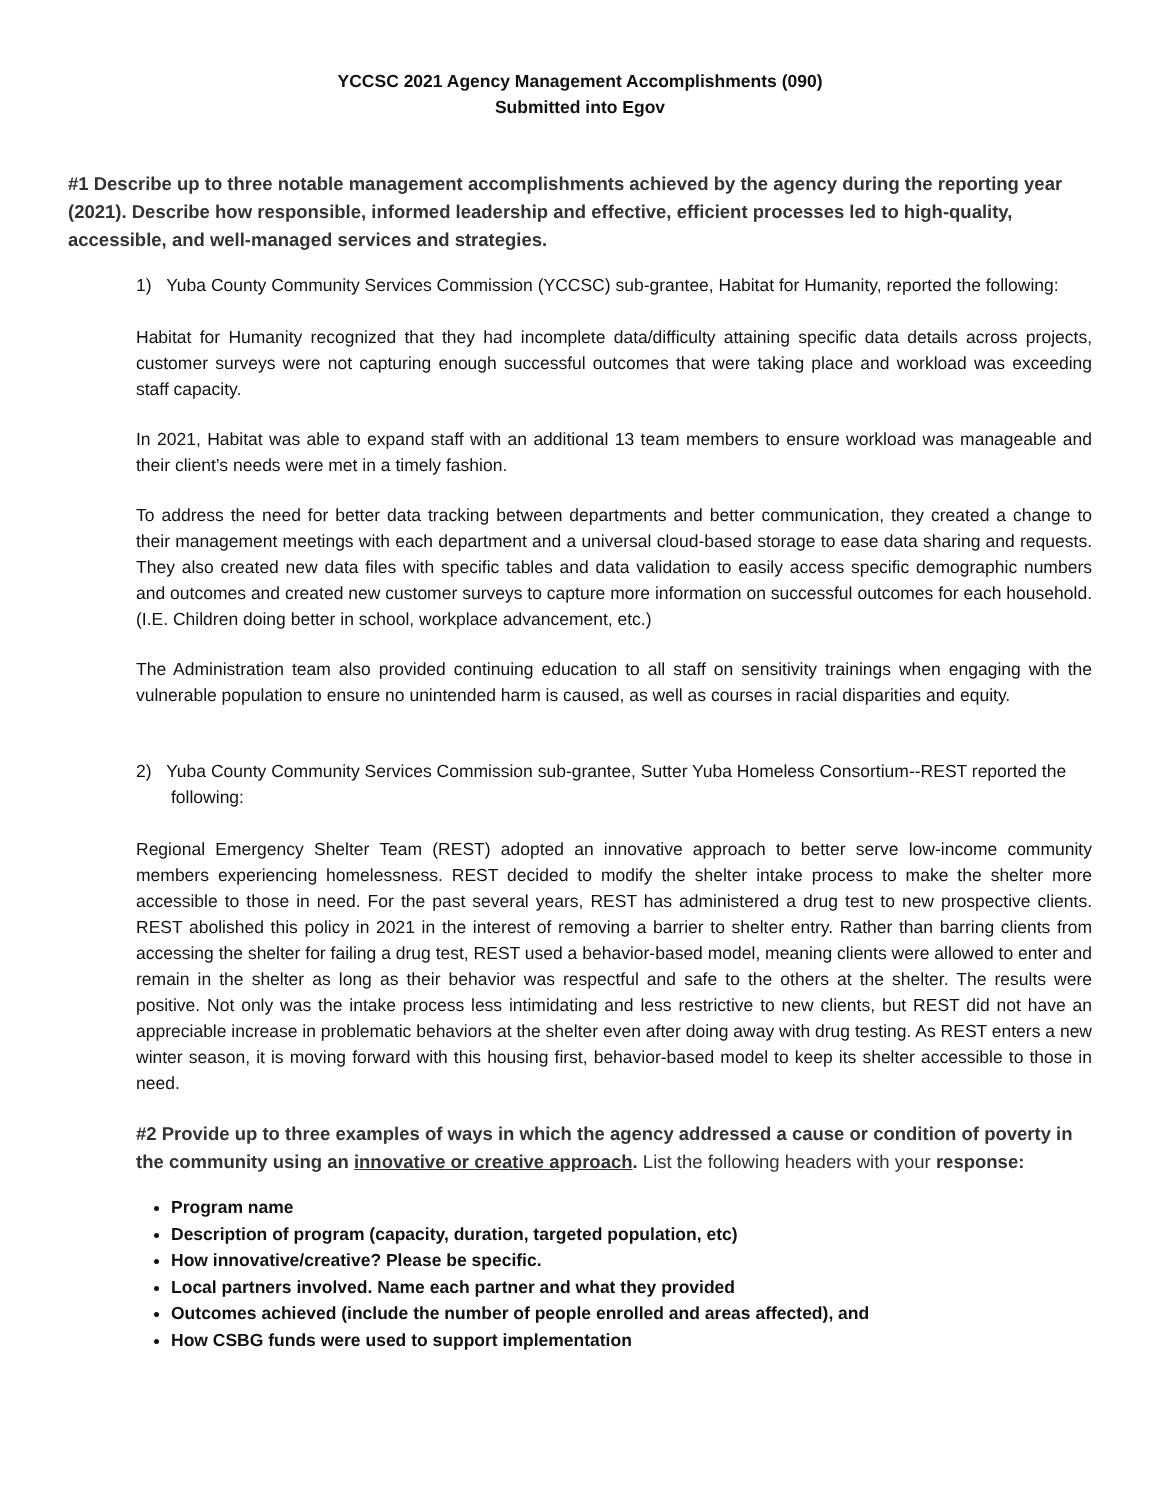YCCSC 2021 Agency Management Accomplishments (090)
Submitted into Egov
#1 Describe up to three notable management accomplishments achieved by the agency during the reporting year (2021). Describe how responsible, informed leadership and effective, efficient processes led to high-quality, accessible, and well-managed services and strategies.
1) Yuba County Community Services Commission (YCCSC) sub-grantee, Habitat for Humanity, reported the following:
Habitat for Humanity recognized that they had incomplete data/difficulty attaining specific data details across projects, customer surveys were not capturing enough successful outcomes that were taking place and workload was exceeding staff capacity.
In 2021, Habitat was able to expand staff with an additional 13 team members to ensure workload was manageable and their client’s needs were met in a timely fashion.
To address the need for better data tracking between departments and better communication, they created a change to their management meetings with each department and a universal cloud-based storage to ease data sharing and requests. They also created new data files with specific tables and data validation to easily access specific demographic numbers and outcomes and created new customer surveys to capture more information on successful outcomes for each household. (I.E. Children doing better in school, workplace advancement, etc.)
The Administration team also provided continuing education to all staff on sensitivity trainings when engaging with the vulnerable population to ensure no unintended harm is caused, as well as courses in racial disparities and equity.
2) Yuba County Community Services Commission sub-grantee, Sutter Yuba Homeless Consortium--REST reported the following:
Regional Emergency Shelter Team (REST) adopted an innovative approach to better serve low-income community members experiencing homelessness. REST decided to modify the shelter intake process to make the shelter more accessible to those in need. For the past several years, REST has administered a drug test to new prospective clients. REST abolished this policy in 2021 in the interest of removing a barrier to shelter entry. Rather than barring clients from accessing the shelter for failing a drug test, REST used a behavior-based model, meaning clients were allowed to enter and remain in the shelter as long as their behavior was respectful and safe to the others at the shelter. The results were positive. Not only was the intake process less intimidating and less restrictive to new clients, but REST did not have an appreciable increase in problematic behaviors at the shelter even after doing away with drug testing. As REST enters a new winter season, it is moving forward with this housing first, behavior-based model to keep its shelter accessible to those in need.
#2 Provide up to three examples of ways in which the agency addressed a cause or condition of poverty in the community using an innovative or creative approach. List the following headers with your response:
Program name
Description of program (capacity, duration, targeted population, etc)
How innovative/creative? Please be specific.
Local partners involved. Name each partner and what they provided
Outcomes achieved (include the number of people enrolled and areas affected), and
How CSBG funds were used to support implementation